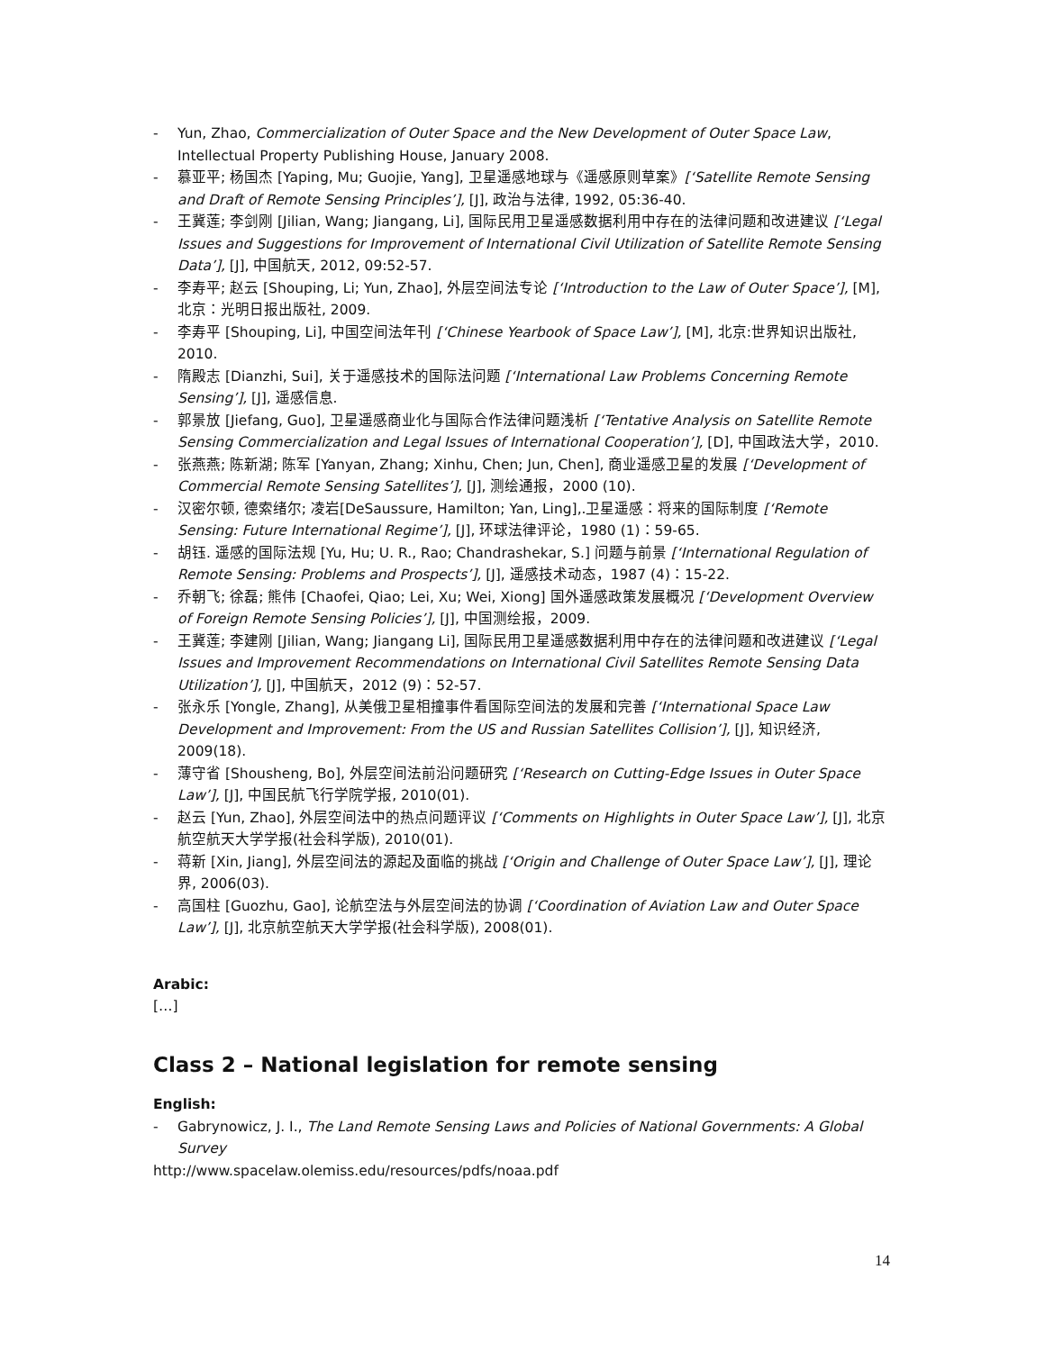- Yun, Zhao, Commercialization of Outer Space and the New Development of Outer Space Law, Intellectual Property Publishing House, January 2008.
- 慕亚平; 杨国杰 [Yaping, Mu; Guojie, Yang], 卫星遥感地球与《遥感原则草案》[‘Satellite Remote Sensing and Draft of Remote Sensing Principles’], [J], 政治与法律, 1992, 05:36-40.
- 王冀莲; 李剑刚 [Jilian, Wang; Jiangang, Li], 国际民用卫星遥感数据利用中存在的法律问题和改进建议 [‘Legal Issues and Suggestions for Improvement of International Civil Utilization of Satellite Remote Sensing Data’], [J], 中国航天, 2012, 09:52-57.
- 李寿平; 赵云 [Shouping, Li; Yun, Zhao], 外层空间法专论 [‘Introduction to the Law of Outer Space’], [M], 北京：光明日报出版社, 2009.
- 李寿平 [Shouping, Li], 中国空间法年刊 [‘Chinese Yearbook of Space Law’], [M], 北京:世界知识出版社, 2010.
- 隋殿志 [Dianzhi, Sui], 关于遥感技术的国际法问题 [‘International Law Problems Concerning Remote Sensing’], [J], 遥感信息.
- 郭景放 [Jiefang, Guo], 卫星遥感商业化与国际合作法律问题浅析 [‘Tentative Analysis on Satellite Remote Sensing Commercialization and Legal Issues of International Cooperation’], [D], 中国政法大学，2010.
- 张燕燕; 陈新湖; 陈军 [Yanyan, Zhang; Xinhu, Chen; Jun, Chen], 商业遥感卫星的发展 [‘Development of Commercial Remote Sensing Satellites’], [J], 测绘通报，2000 (10).
- 汉密尔顿, 德索绪尔; 凌岩[DeSaussure, Hamilton; Yan, Ling],.卫星遥感：将来的国际制度 [‘Remote Sensing: Future International Regime’], [J], 环球法律评论，1980 (1)：59-65.
- 胡钰. 遥感的国际法规 [Yu, Hu; U. R., Rao; Chandrashekar, S.] 问题与前景 [‘International Regulation of Remote Sensing: Problems and Prospects’], [J], 遥感技术动态，1987 (4)：15-22.
- 乔朝飞; 徐磊; 熊伟 [Chaofei, Qiao; Lei, Xu; Wei, Xiong] 国外遥感政策发展概况 [‘Development Overview of Foreign Remote Sensing Policies’], [J], 中国测绘报，2009.
- 王冀莲; 李建刚 [Jilian, Wang; Jiangang Li], 国际民用卫星遥感数据利用中存在的法律问题和改进建议 [‘Legal Issues and Improvement Recommendations on International Civil Satellites Remote Sensing Data Utilization’], [J], 中国航天，2012 (9)：52-57.
- 张永乐 [Yongle, Zhang], 从美俄卫星相撞事件看国际空间法的发展和完善 [‘International Space Law Development and Improvement: From the US and Russian Satellites Collision’], [J], 知识经济, 2009(18).
- 薄守省 [Shousheng, Bo], 外层空间法前沿问题研究 [‘Research on Cutting-Edge Issues in Outer Space Law’], [J], 中国民航飞行学院学报, 2010(01).
- 赵云 [Yun, Zhao], 外层空间法中的热点问题评议 [‘Comments on Highlights in Outer Space Law’], [J], 北京航空航天大学学报(社会科学版), 2010(01).
- 蒋新 [Xin, Jiang], 外层空间法的源起及面临的挑战 [‘Origin and Challenge of Outer Space Law’], [J], 理论界, 2006(03).
- 高国柱 [Guozhu, Gao], 论航空法与外层空间法的协调 [‘Coordination of Aviation Law and Outer Space Law’], [J], 北京航空航天大学学报(社会科学版), 2008(01).
Arabic:
[…]
Class 2 – National legislation for remote sensing
English:
- Gabrynowicz, J. I., The Land Remote Sensing Laws and Policies of National Governments: A Global Survey
http://www.spacelaw.olemiss.edu/resources/pdfs/noaa.pdf
14